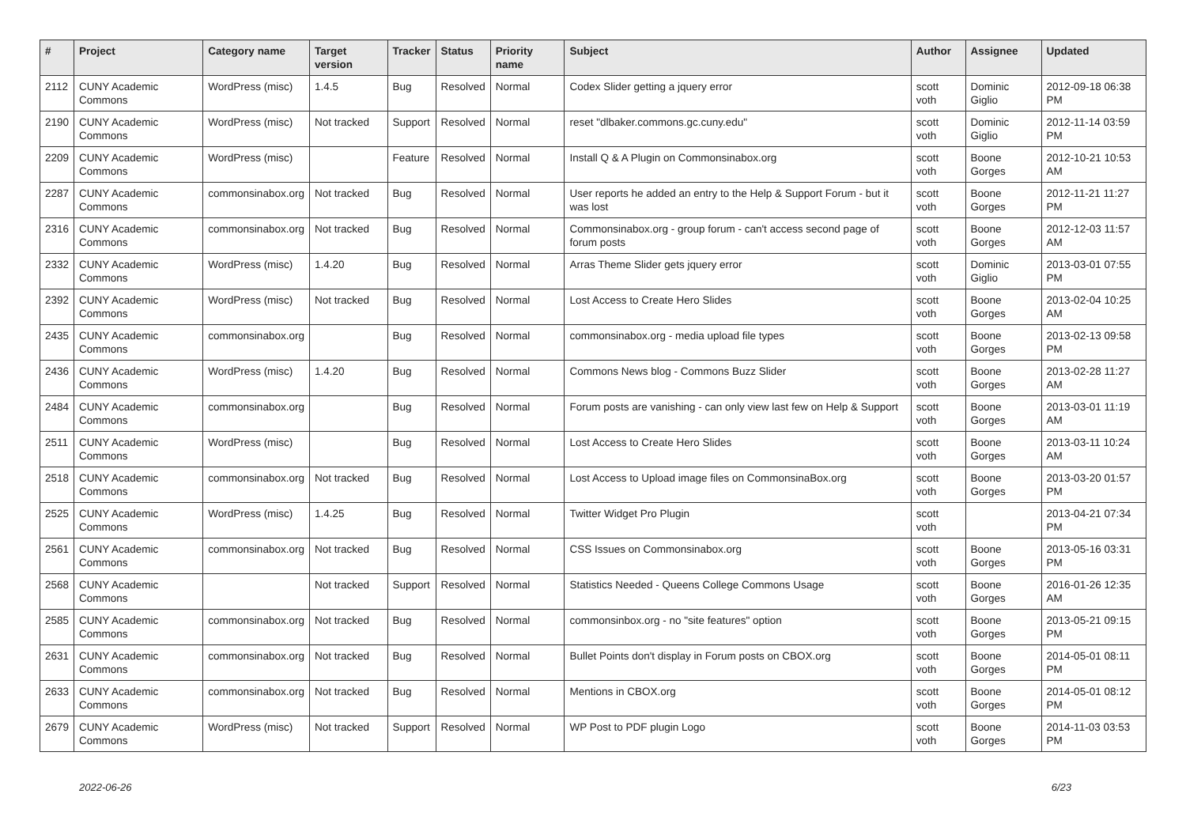| # | Project | Category name | Target version | Tracker | Status | Priority name | Subject | Author | Assignee | Updated |
| --- | --- | --- | --- | --- | --- | --- | --- | --- | --- | --- |
| 2112 | CUNY Academic Commons | WordPress (misc) | 1.4.5 | Bug | Resolved | Normal | Codex Slider getting a jquery error | scott voth | Dominic Giglio | 2012-09-18 06:38 PM |
| 2190 | CUNY Academic Commons | WordPress (misc) | Not tracked | Support | Resolved | Normal | reset "dlbaker.commons.gc.cuny.edu" | scott voth | Dominic Giglio | 2012-11-14 03:59 PM |
| 2209 | CUNY Academic Commons | WordPress (misc) | | Feature | Resolved | Normal | Install Q & A Plugin on Commonsinabox.org | scott voth | Boone Gorges | 2012-10-21 10:53 AM |
| 2287 | CUNY Academic Commons | commonsinabox.org | Not tracked | Bug | Resolved | Normal | User reports he added an entry to the Help & Support Forum - but it was lost | scott voth | Boone Gorges | 2012-11-21 11:27 PM |
| 2316 | CUNY Academic Commons | commonsinabox.org | Not tracked | Bug | Resolved | Normal | Commonsinabox.org - group forum - can't access second page of forum posts | scott voth | Boone Gorges | 2012-12-03 11:57 AM |
| 2332 | CUNY Academic Commons | WordPress (misc) | 1.4.20 | Bug | Resolved | Normal | Arras Theme Slider gets jquery error | scott voth | Dominic Giglio | 2013-03-01 07:55 PM |
| 2392 | CUNY Academic Commons | WordPress (misc) | Not tracked | Bug | Resolved | Normal | Lost Access to Create Hero Slides | scott voth | Boone Gorges | 2013-02-04 10:25 AM |
| 2435 | CUNY Academic Commons | commonsinabox.org | | Bug | Resolved | Normal | commonsinabox.org - media upload file types | scott voth | Boone Gorges | 2013-02-13 09:58 PM |
| 2436 | CUNY Academic Commons | WordPress (misc) | 1.4.20 | Bug | Resolved | Normal | Commons News blog - Commons Buzz Slider | scott voth | Boone Gorges | 2013-02-28 11:27 AM |
| 2484 | CUNY Academic Commons | commonsinabox.org | | Bug | Resolved | Normal | Forum posts are vanishing - can only view last few on Help & Support | scott voth | Boone Gorges | 2013-03-01 11:19 AM |
| 2511 | CUNY Academic Commons | WordPress (misc) | | Bug | Resolved | Normal | Lost Access to Create Hero Slides | scott voth | Boone Gorges | 2013-03-11 10:24 AM |
| 2518 | CUNY Academic Commons | commonsinabox.org | Not tracked | Bug | Resolved | Normal | Lost Access to Upload image files on CommonsinaBox.org | scott voth | Boone Gorges | 2013-03-20 01:57 PM |
| 2525 | CUNY Academic Commons | WordPress (misc) | 1.4.25 | Bug | Resolved | Normal | Twitter Widget Pro Plugin | scott voth | | 2013-04-21 07:34 PM |
| 2561 | CUNY Academic Commons | commonsinabox.org | Not tracked | Bug | Resolved | Normal | CSS Issues on Commonsinabox.org | scott voth | Boone Gorges | 2013-05-16 03:31 PM |
| 2568 | CUNY Academic Commons | | Not tracked | Support | Resolved | Normal | Statistics Needed - Queens College Commons Usage | scott voth | Boone Gorges | 2016-01-26 12:35 AM |
| 2585 | CUNY Academic Commons | commonsinabox.org | Not tracked | Bug | Resolved | Normal | commonsinbox.org - no "site features" option | scott voth | Boone Gorges | 2013-05-21 09:15 PM |
| 2631 | CUNY Academic Commons | commonsinabox.org | Not tracked | Bug | Resolved | Normal | Bullet Points don't display in Forum posts on CBOX.org | scott voth | Boone Gorges | 2014-05-01 08:11 PM |
| 2633 | CUNY Academic Commons | commonsinabox.org | Not tracked | Bug | Resolved | Normal | Mentions in CBOX.org | scott voth | Boone Gorges | 2014-05-01 08:12 PM |
| 2679 | CUNY Academic Commons | WordPress (misc) | Not tracked | Support | Resolved | Normal | WP Post to PDF plugin Logo | scott voth | Boone Gorges | 2014-11-03 03:53 PM |
2022-06-26 6/23